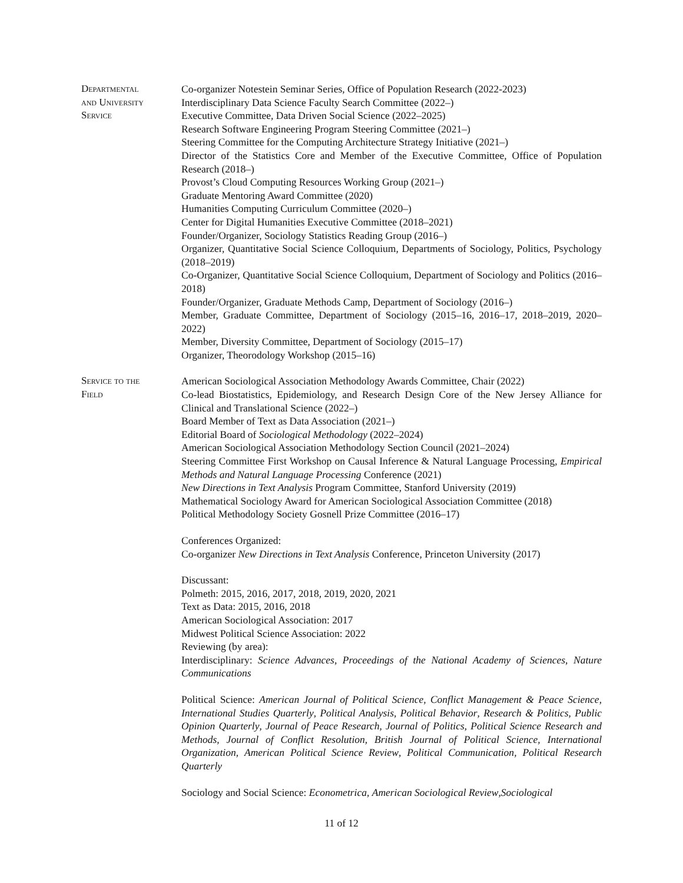Departmental
and University
Service
Co-organizer Notestein Seminar Series, Office of Population Research (2022-2023)
Interdisciplinary Data Science Faculty Search Committee (2022–)
Executive Committee, Data Driven Social Science (2022–2025)
Research Software Engineering Program Steering Committee (2021–)
Steering Committee for the Computing Architecture Strategy Initiative (2021–)
Director of the Statistics Core and Member of the Executive Committee, Office of Population Research (2018–)
Provost’s Cloud Computing Resources Working Group (2021–)
Graduate Mentoring Award Committee (2020)
Humanities Computing Curriculum Committee (2020–)
Center for Digital Humanities Executive Committee (2018–2021)
Founder/Organizer, Sociology Statistics Reading Group (2016–)
Organizer, Quantitative Social Science Colloquium, Departments of Sociology, Politics, Psychology (2018–2019)
Co-Organizer, Quantitative Social Science Colloquium, Department of Sociology and Politics (2016–2018)
Founder/Organizer, Graduate Methods Camp, Department of Sociology (2016–)
Member, Graduate Committee, Department of Sociology (2015–16, 2016–17, 2018–2019, 2020–2022)
Member, Diversity Committee, Department of Sociology (2015–17)
Organizer, Theorodology Workshop (2015–16)
Service to the
Field
American Sociological Association Methodology Awards Committee, Chair (2022)
Co-lead Biostatistics, Epidemiology, and Research Design Core of the New Jersey Alliance for Clinical and Translational Science (2022–)
Board Member of Text as Data Association (2021–)
Editorial Board of Sociological Methodology (2022–2024)
American Sociological Association Methodology Section Council (2021–2024)
Steering Committee First Workshop on Causal Inference & Natural Language Processing, Empirical Methods and Natural Language Processing Conference (2021)
New Directions in Text Analysis Program Committee, Stanford University (2019)
Mathematical Sociology Award for American Sociological Association Committee (2018)
Political Methodology Society Gosnell Prize Committee (2016–17)
Conferences Organized:
Co-organizer New Directions in Text Analysis Conference, Princeton University (2017)
Discussant:
Polmeth: 2015, 2016, 2017, 2018, 2019, 2020, 2021
Text as Data: 2015, 2016, 2018
American Sociological Association: 2017
Midwest Political Science Association: 2022
Reviewing (by area):
Interdisciplinary: Science Advances, Proceedings of the National Academy of Sciences, Nature Communications
Political Science: American Journal of Political Science, Conflict Management & Peace Science, International Studies Quarterly, Political Analysis, Political Behavior, Research & Politics, Public Opinion Quarterly, Journal of Peace Research, Journal of Politics, Political Science Research and Methods, Journal of Conflict Resolution, British Journal of Political Science, International Organization, American Political Science Review, Political Communication, Political Research Quarterly
Sociology and Social Science: Econometrica, American Sociological Review,Sociological
11 of 12